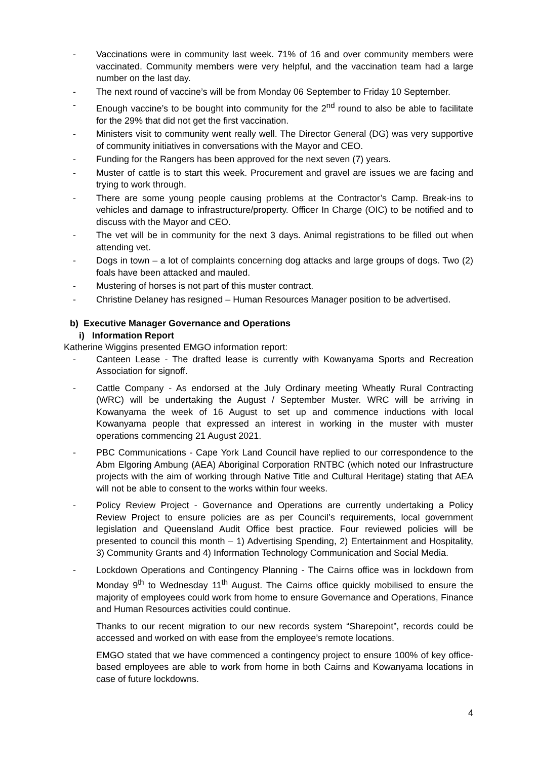- Vaccinations were in community last week. 71% of 16 and over community members were vaccinated. Community members were very helpful, and the vaccination team had a large number on the last day.
- The next round of vaccine’s will be from Monday 06 September to Friday 10 September.
- Enough vaccine’s to be bought into community for the 2<sup>nd</sup> round to also be able to facilitate for the 29% that did not get the first vaccination.
- Ministers visit to community went really well. The Director General (DG) was very supportive of community initiatives in conversations with the Mayor and CEO.
- Funding for the Rangers has been approved for the next seven (7) years.
- Muster of cattle is to start this week. Procurement and gravel are issues we are facing and trying to work through.
- There are some young people causing problems at the Contractor’s Camp. Break-ins to vehicles and damage to infrastructure/property. Officer In Charge (OIC) to be notified and to discuss with the Mayor and CEO.
- The vet will be in community for the next 3 days. Animal registrations to be filled out when attending vet.
- Dogs in town – a lot of complaints concerning dog attacks and large groups of dogs. Two (2) foals have been attacked and mauled.
- Mustering of horses is not part of this muster contract.
- Christine Delaney has resigned – Human Resources Manager position to be advertised.
b) Executive Manager Governance and Operations
i) Information Report
Katherine Wiggins presented EMGO information report:
- Canteen Lease - The drafted lease is currently with Kowanyama Sports and Recreation Association for signoff.
- Cattle Company - As endorsed at the July Ordinary meeting Wheatly Rural Contracting (WRC) will be undertaking the August / September Muster. WRC will be arriving in Kowanyama the week of 16 August to set up and commence inductions with local Kowanyama people that expressed an interest in working in the muster with muster operations commencing 21 August 2021.
- PBC Communications - Cape York Land Council have replied to our correspondence to the Abm Elgoring Ambung (AEA) Aboriginal Corporation RNTBC (which noted our Infrastructure projects with the aim of working through Native Title and Cultural Heritage) stating that AEA will not be able to consent to the works within four weeks.
- Policy Review Project - Governance and Operations are currently undertaking a Policy Review Project to ensure policies are as per Council’s requirements, local government legislation and Queensland Audit Office best practice. Four reviewed policies will be presented to council this month – 1) Advertising Spending, 2) Entertainment and Hospitality, 3) Community Grants and 4) Information Technology Communication and Social Media.
- Lockdown Operations and Contingency Planning - The Cairns office was in lockdown from Monday 9<sup>th</sup> to Wednesday 11<sup>th</sup> August. The Cairns office quickly mobilised to ensure the majority of employees could work from home to ensure Governance and Operations, Finance and Human Resources activities could continue.
Thanks to our recent migration to our new records system “Sharepoint”, records could be accessed and worked on with ease from the employee’s remote locations.
EMGO stated that we have commenced a contingency project to ensure 100% of key office-based employees are able to work from home in both Cairns and Kowanyama locations in case of future lockdowns.
4